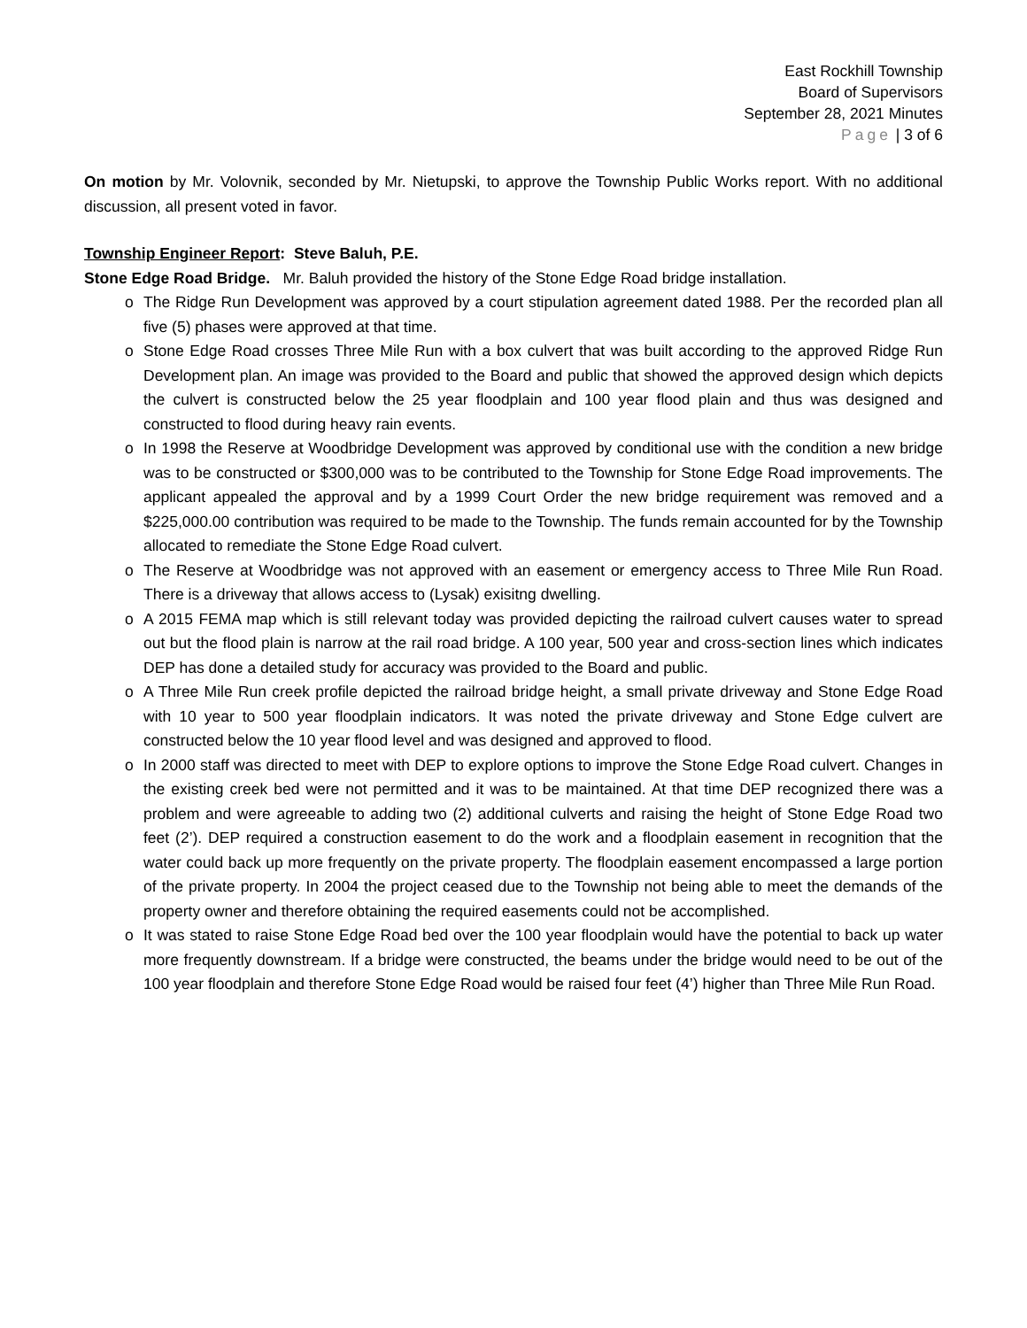East Rockhill Township
Board of Supervisors
September 28, 2021 Minutes
Page | 3 of 6
On motion by Mr. Volovnik, seconded by Mr. Nietupski, to approve the Township Public Works report. With no additional discussion, all present voted in favor.
Township Engineer Report: Steve Baluh, P.E.
Stone Edge Road Bridge. Mr. Baluh provided the history of the Stone Edge Road bridge installation.
o The Ridge Run Development was approved by a court stipulation agreement dated 1988. Per the recorded plan all five (5) phases were approved at that time.
o Stone Edge Road crosses Three Mile Run with a box culvert that was built according to the approved Ridge Run Development plan. An image was provided to the Board and public that showed the approved design which depicts the culvert is constructed below the 25 year floodplain and 100 year flood plain and thus was designed and constructed to flood during heavy rain events.
o In 1998 the Reserve at Woodbridge Development was approved by conditional use with the condition a new bridge was to be constructed or $300,000 was to be contributed to the Township for Stone Edge Road improvements. The applicant appealed the approval and by a 1999 Court Order the new bridge requirement was removed and a $225,000.00 contribution was required to be made to the Township. The funds remain accounted for by the Township allocated to remediate the Stone Edge Road culvert.
o The Reserve at Woodbridge was not approved with an easement or emergency access to Three Mile Run Road. There is a driveway that allows access to (Lysak) exisitng dwelling.
o A 2015 FEMA map which is still relevant today was provided depicting the railroad culvert causes water to spread out but the flood plain is narrow at the rail road bridge. A 100 year, 500 year and cross-section lines which indicates DEP has done a detailed study for accuracy was provided to the Board and public.
o A Three Mile Run creek profile depicted the railroad bridge height, a small private driveway and Stone Edge Road with 10 year to 500 year floodplain indicators. It was noted the private driveway and Stone Edge culvert are constructed below the 10 year flood level and was designed and approved to flood.
o In 2000 staff was directed to meet with DEP to explore options to improve the Stone Edge Road culvert. Changes in the existing creek bed were not permitted and it was to be maintained. At that time DEP recognized there was a problem and were agreeable to adding two (2) additional culverts and raising the height of Stone Edge Road two feet (2’). DEP required a construction easement to do the work and a floodplain easement in recognition that the water could back up more frequently on the private property. The floodplain easement encompassed a large portion of the private property. In 2004 the project ceased due to the Township not being able to meet the demands of the property owner and therefore obtaining the required easements could not be accomplished.
o It was stated to raise Stone Edge Road bed over the 100 year floodplain would have the potential to back up water more frequently downstream. If a bridge were constructed, the beams under the bridge would need to be out of the 100 year floodplain and therefore Stone Edge Road would be raised four feet (4’) higher than Three Mile Run Road.